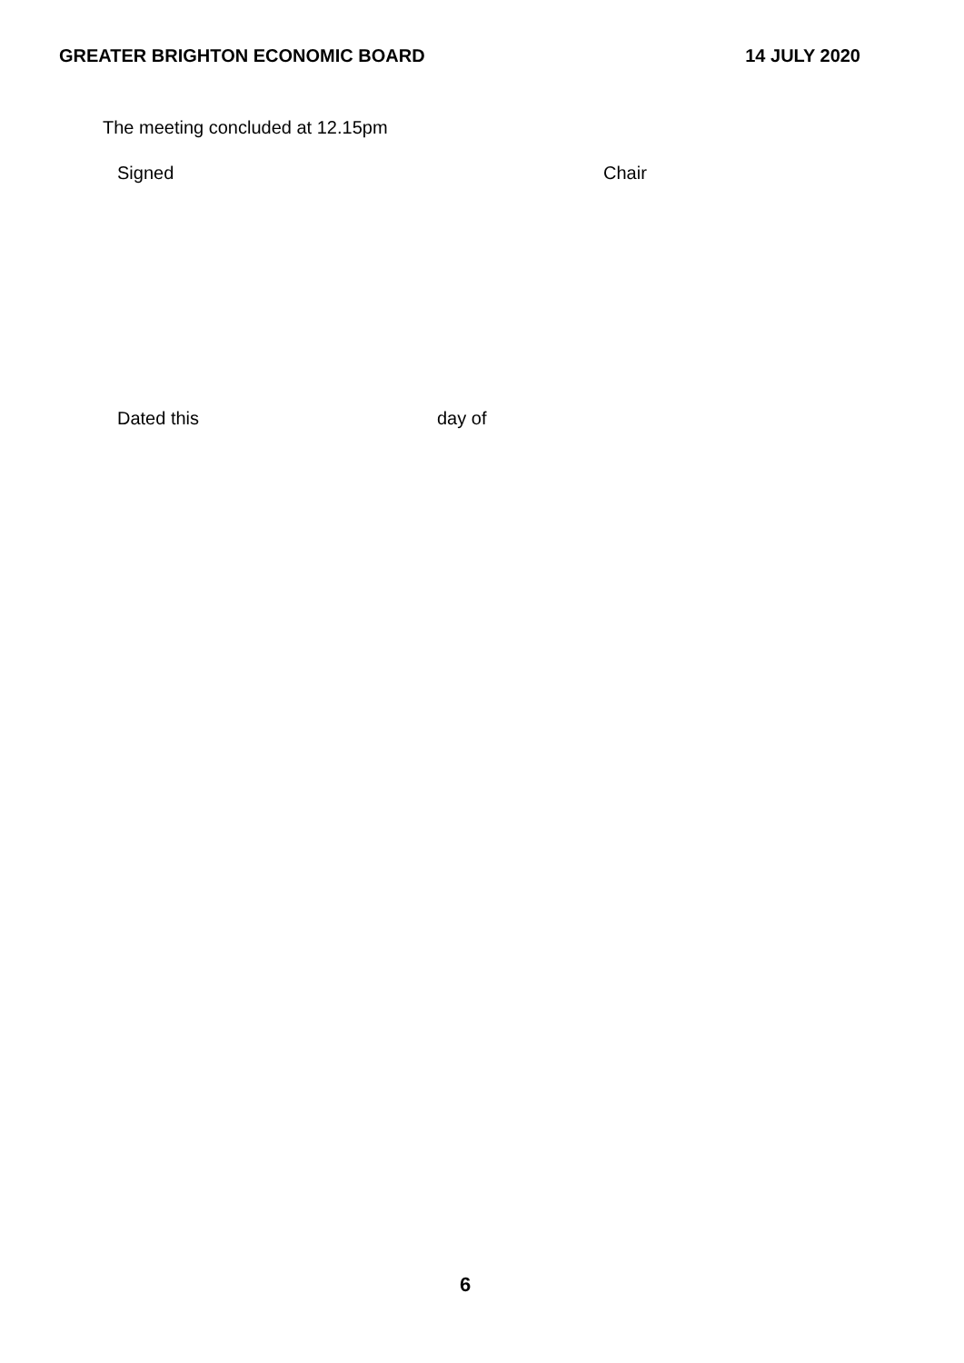GREATER BRIGHTON ECONOMIC BOARD 14 JULY 2020
The meeting concluded at 12.15pm
Signed Chair
Dated this day of
6